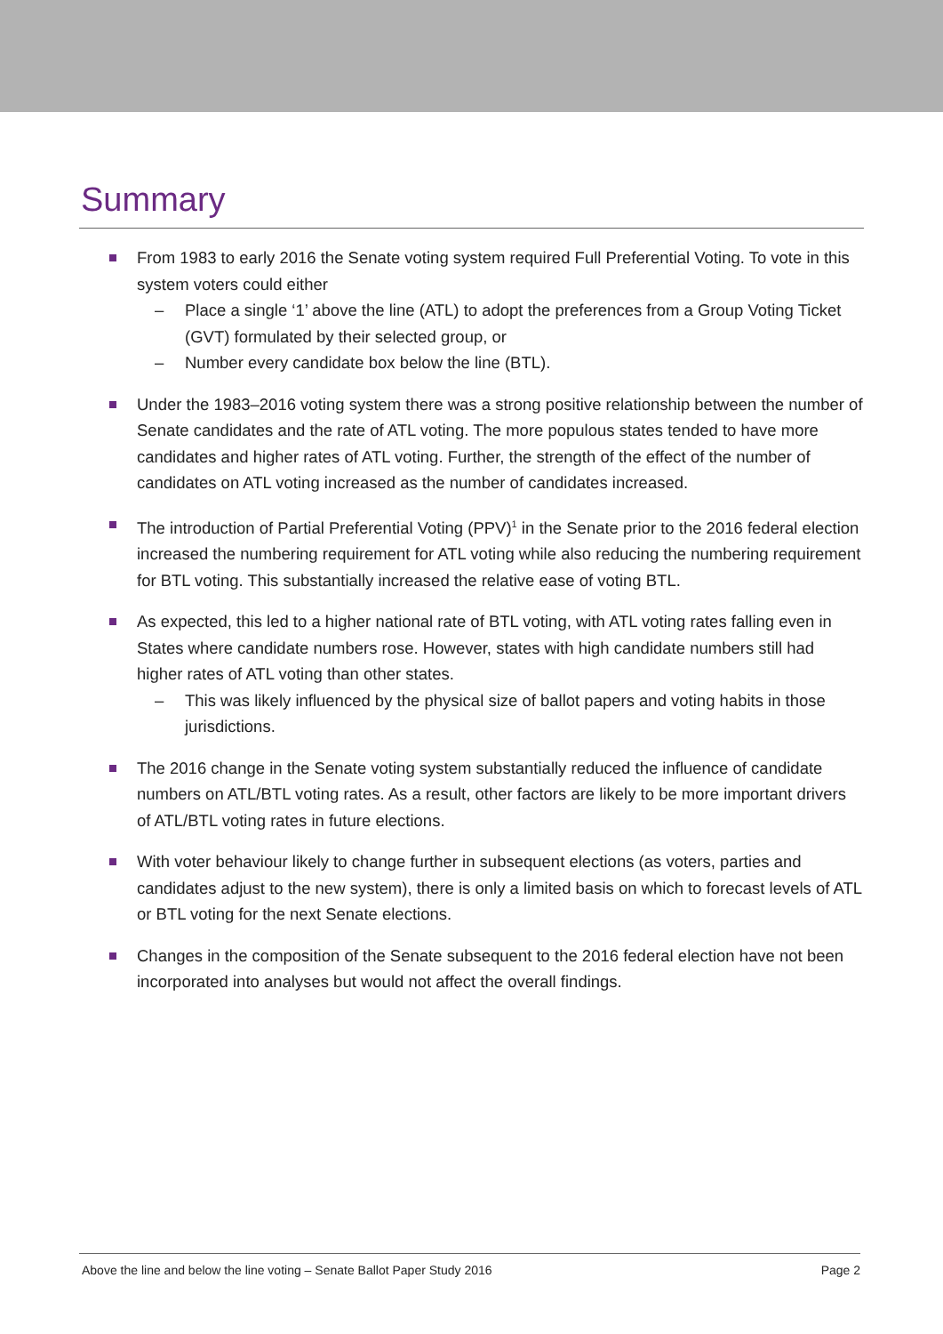Summary
From 1983 to early 2016 the Senate voting system required Full Preferential Voting. To vote in this system voters could either
– Place a single ‘1’ above the line (ATL) to adopt the preferences from a Group Voting Ticket (GVT) formulated by their selected group, or
– Number every candidate box below the line (BTL).
Under the 1983–2016 voting system there was a strong positive relationship between the number of Senate candidates and the rate of ATL voting. The more populous states tended to have more candidates and higher rates of ATL voting. Further, the strength of the effect of the number of candidates on ATL voting increased as the number of candidates increased.
The introduction of Partial Preferential Voting (PPV)<sup>1</sup> in the Senate prior to the 2016 federal election increased the numbering requirement for ATL voting while also reducing the numbering requirement for BTL voting. This substantially increased the relative ease of voting BTL.
As expected, this led to a higher national rate of BTL voting, with ATL voting rates falling even in States where candidate numbers rose. However, states with high candidate numbers still had higher rates of ATL voting than other states.
– This was likely influenced by the physical size of ballot papers and voting habits in those jurisdictions.
The 2016 change in the Senate voting system substantially reduced the influence of candidate numbers on ATL/BTL voting rates. As a result, other factors are likely to be more important drivers of ATL/BTL voting rates in future elections.
With voter behaviour likely to change further in subsequent elections (as voters, parties and candidates adjust to the new system), there is only a limited basis on which to forecast levels of ATL or BTL voting for the next Senate elections.
Changes in the composition of the Senate subsequent to the 2016 federal election have not been incorporated into analyses but would not affect the overall findings.
Above the line and below the line voting – Senate Ballot Paper Study 2016 Page 2